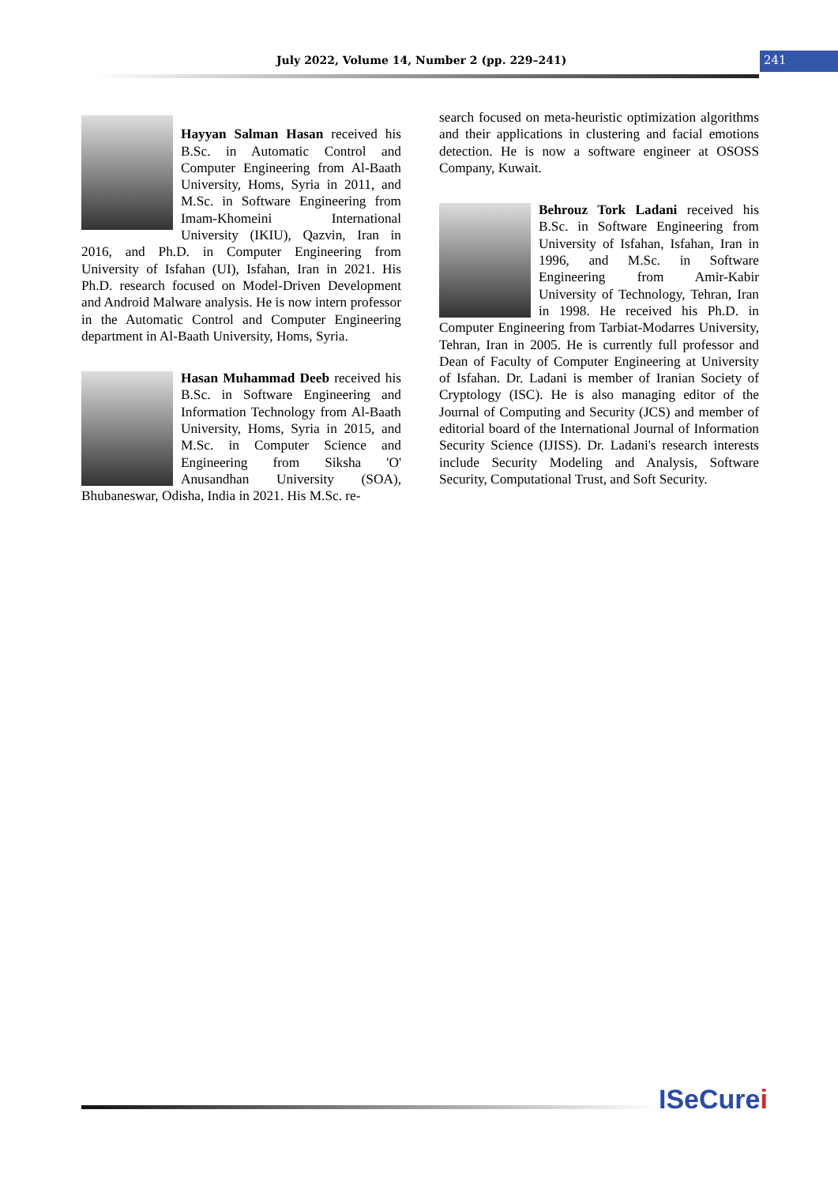July 2022, Volume 14, Number 2 (pp. 229–241)
241
Hayyan Salman Hasan received his B.Sc. in Automatic Control and Computer Engineering from Al-Baath University, Homs, Syria in 2011, and M.Sc. in Software Engineering from Imam-Khomeini International University (IKIU), Qazvin, Iran in 2016, and Ph.D. in Computer Engineering from University of Isfahan (UI), Isfahan, Iran in 2021. His Ph.D. research focused on Model-Driven Development and Android Malware analysis. He is now intern professor in the Automatic Control and Computer Engineering department in Al-Baath University, Homs, Syria.
Hasan Muhammad Deeb received his B.Sc. in Software Engineering and Information Technology from Al-Baath University, Homs, Syria in 2015, and M.Sc. in Computer Science and Engineering from Siksha 'O' Anusandhan University (SOA), Bhubaneswar, Odisha, India in 2021. His M.Sc. re-
search focused on meta-heuristic optimization algorithms and their applications in clustering and facial emotions detection. He is now a software engineer at OSOSS Company, Kuwait.
Behrouz Tork Ladani received his B.Sc. in Software Engineering from University of Isfahan, Isfahan, Iran in 1996, and M.Sc. in Software Engineering from Amir-Kabir University of Technology, Tehran, Iran in 1998. He received his Ph.D. in Computer Engineering from Tarbiat-Modarres University, Tehran, Iran in 2005. He is currently full professor and Dean of Faculty of Computer Engineering at University of Isfahan. Dr. Ladani is member of Iranian Society of Cryptology (ISC). He is also managing editor of the Journal of Computing and Security (JCS) and member of editorial board of the International Journal of Information Security Science (IJISS). Dr. Ladani's research interests include Security Modeling and Analysis, Software Security, Computational Trust, and Soft Security.
ISeCurei